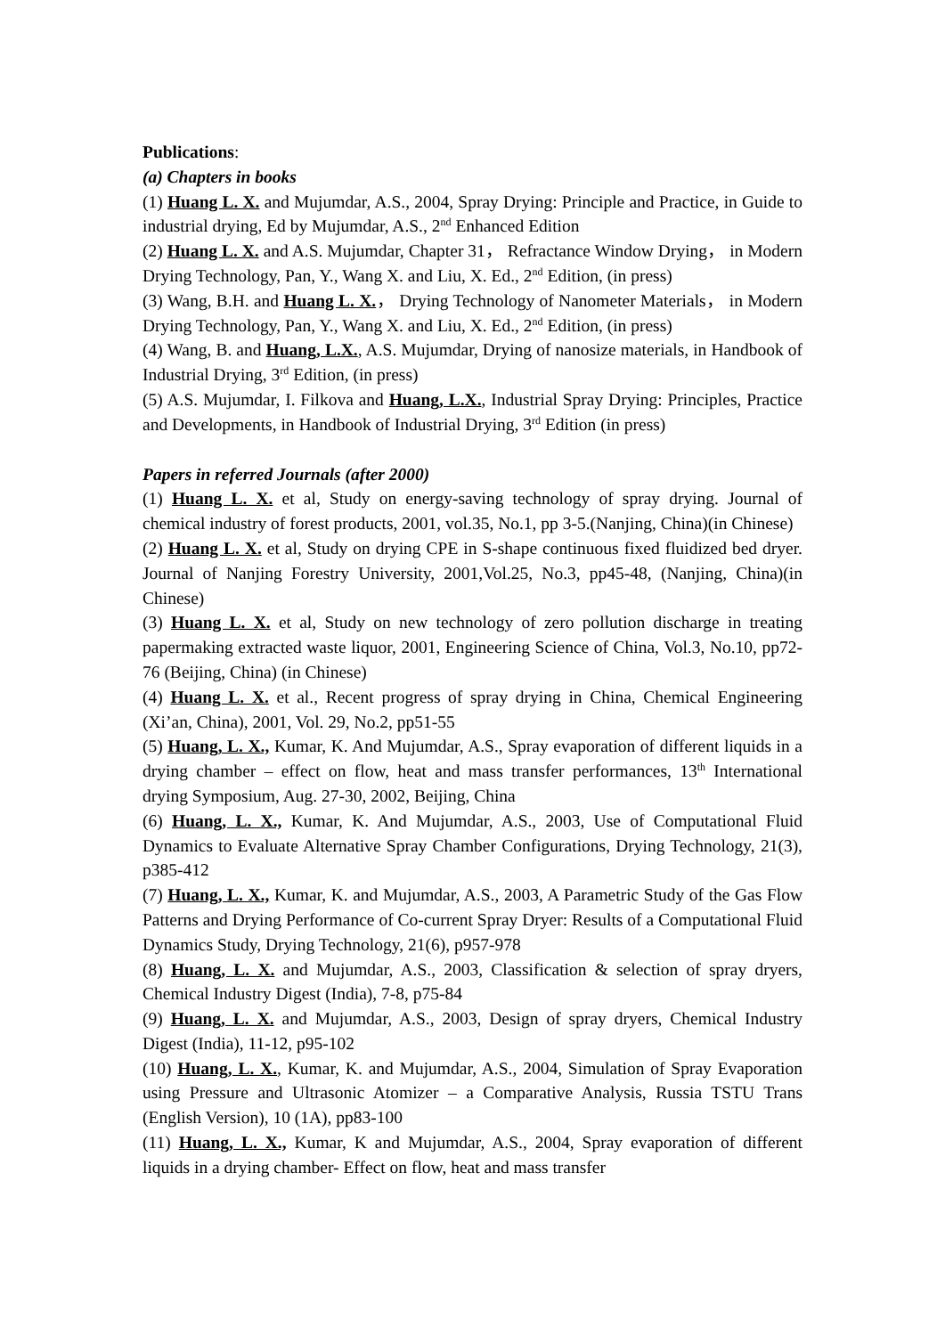Publications:
(a) Chapters in books
(1) Huang L. X. and Mujumdar, A.S., 2004, Spray Drying: Principle and Practice, in Guide to industrial drying, Ed by Mujumdar, A.S., 2<sup>nd</sup> Enhanced Edition
(2) Huang L. X. and A.S. Mujumdar, Chapter 31， Refractance Window Drying， in Modern Drying Technology, Pan, Y., Wang X. and Liu, X. Ed., 2<sup>nd</sup> Edition, (in press)
(3) Wang, B.H. and Huang L. X.， Drying Technology of Nanometer Materials， in Modern Drying Technology, Pan, Y., Wang X. and Liu, X. Ed., 2<sup>nd</sup> Edition, (in press)
(4) Wang, B. and Huang, L.X., A.S. Mujumdar, Drying of nanosize materials, in Handbook of Industrial Drying, 3<sup>rd</sup> Edition, (in press)
(5) A.S. Mujumdar, I. Filkova and Huang, L.X., Industrial Spray Drying: Principles, Practice and Developments, in Handbook of Industrial Drying, 3<sup>rd</sup> Edition (in press)
Papers in referred Journals (after 2000)
(1) Huang L. X. et al, Study on energy-saving technology of spray drying. Journal of chemical industry of forest products, 2001, vol.35, No.1, pp 3-5.(Nanjing, China)(in Chinese)
(2) Huang L. X. et al, Study on drying CPE in S-shape continuous fixed fluidized bed dryer. Journal of Nanjing Forestry University, 2001,Vol.25, No.3, pp45-48, (Nanjing, China)(in Chinese)
(3) Huang L. X. et al, Study on new technology of zero pollution discharge in treating papermaking extracted waste liquor, 2001, Engineering Science of China, Vol.3, No.10, pp72-76 (Beijing, China) (in Chinese)
(4) Huang L. X. et al., Recent progress of spray drying in China, Chemical Engineering (Xi’an, China), 2001, Vol. 29, No.2, pp51-55
(5) Huang, L. X., Kumar, K. And Mujumdar, A.S., Spray evaporation of different liquids in a drying chamber – effect on flow, heat and mass transfer performances, 13<sup>th</sup> International drying Symposium, Aug. 27-30, 2002, Beijing, China
(6) Huang, L. X., Kumar, K. And Mujumdar, A.S., 2003, Use of Computational Fluid Dynamics to Evaluate Alternative Spray Chamber Configurations, Drying Technology, 21(3), p385-412
(7) Huang, L. X., Kumar, K. and Mujumdar, A.S., 2003, A Parametric Study of the Gas Flow Patterns and Drying Performance of Co-current Spray Dryer: Results of a Computational Fluid Dynamics Study, Drying Technology, 21(6), p957-978
(8) Huang, L. X. and Mujumdar, A.S., 2003, Classification & selection of spray dryers, Chemical Industry Digest (India), 7-8, p75-84
(9) Huang, L. X. and Mujumdar, A.S., 2003, Design of spray dryers, Chemical Industry Digest (India), 11-12, p95-102
(10) Huang, L. X., Kumar, K. and Mujumdar, A.S., 2004, Simulation of Spray Evaporation using Pressure and Ultrasonic Atomizer – a Comparative Analysis, Russia TSTU Trans (English Version), 10 (1A), pp83-100
(11) Huang, L. X., Kumar, K and Mujumdar, A.S., 2004, Spray evaporation of different liquids in a drying chamber- Effect on flow, heat and mass transfer